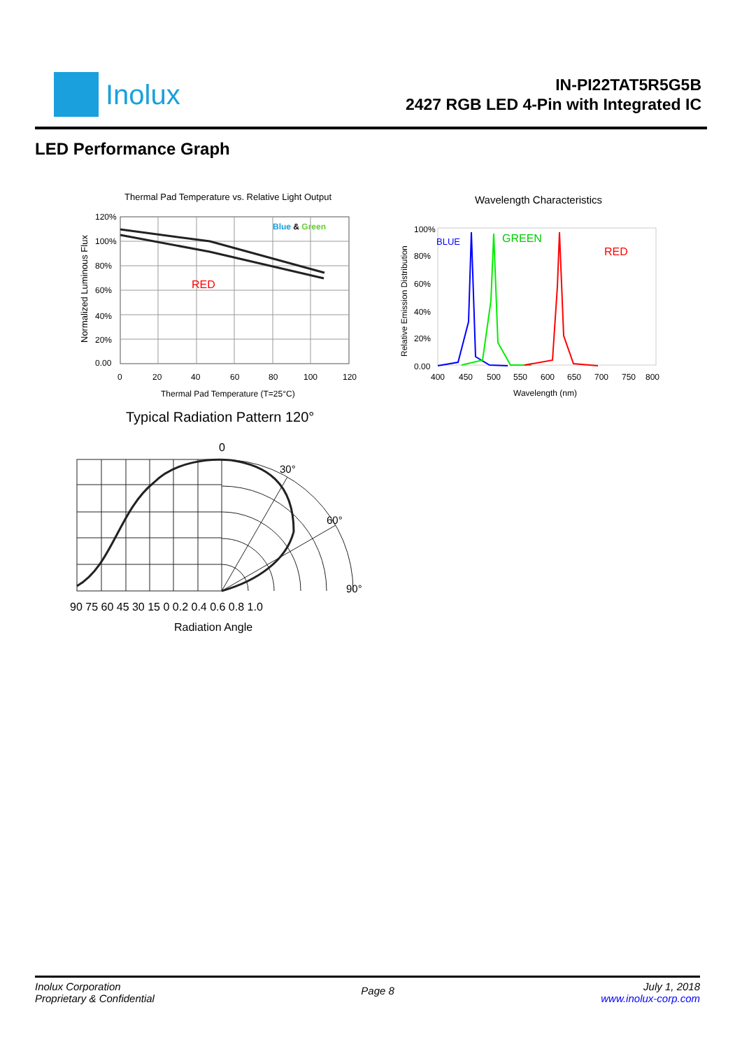Inolux
IN-PI22TAT5R5G5B
2427 RGB LED 4-Pin with Integrated IC
LED Performance Graph
Thermal Pad Temperature vs. Relative Light Output
Blue & Green
RED
120%
100%
80%
60%
40%
20%
0.00
0
20
40
60
80
100
120
Thermal Pad Temperature (T=25°C)
Normalized Luminous Flux
Wavelength Characteristics
BLUE
GREEN
RED
100%
80%
60%
40%
20%
0.00
400
450
500
550
600
650
700
750
800
Wavelength (nm)
Relative Emission Distribution
Typical Radiation Pattern 120°
0
30°
60°
90°
90 75 60 45 30 15 0 0.2 0.4 0.6 0.8 1.0
Radiation Angle
Inolux Corporation
Proprietary & Confidential
Page 8
July 1, 2018
www.inolux-corp.com